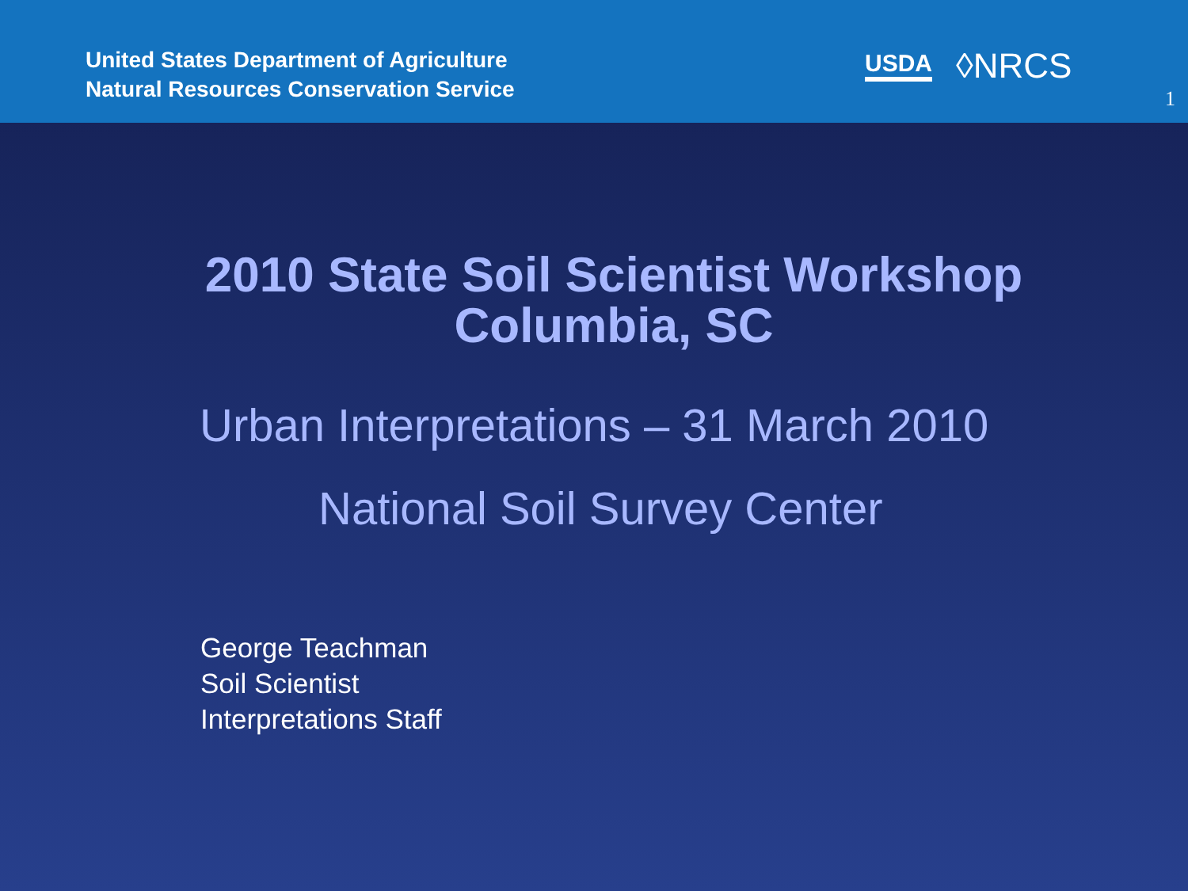United States Department of Agriculture
Natural Resources Conservation Service
USDA ◊NRCS
1
2010 State Soil Scientist Workshop
Columbia, SC
Urban Interpretations – 31 March 2010
National Soil Survey Center
George Teachman
Soil Scientist
Interpretations Staff